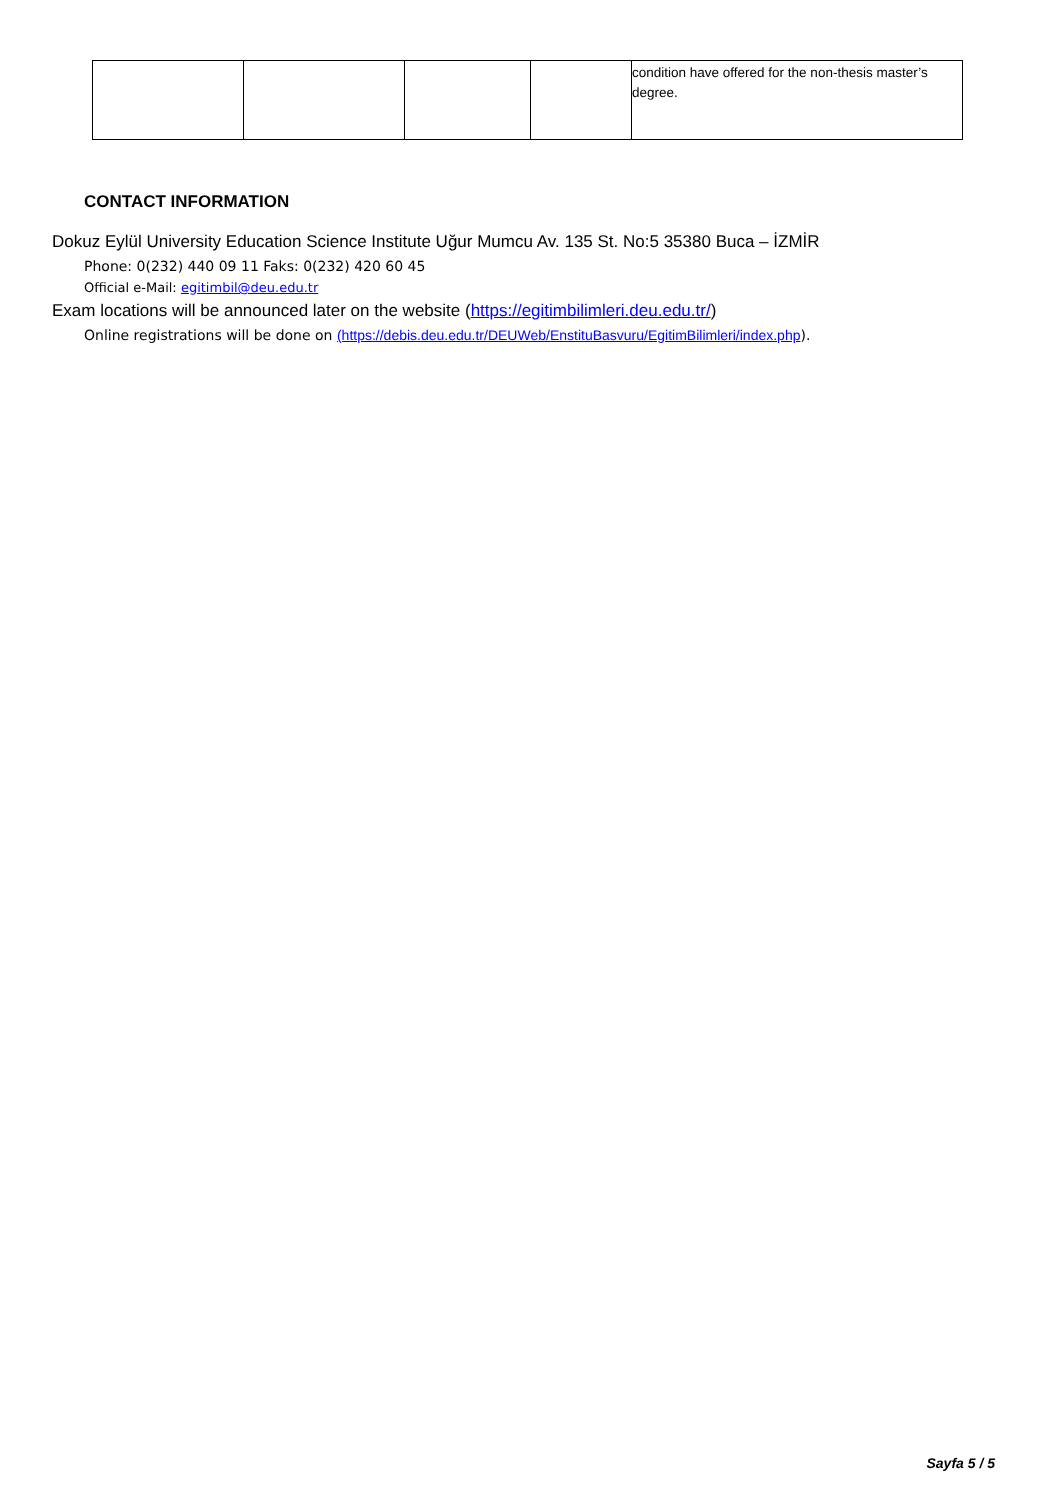| | | | | condition have offered for the non-thesis master’s degree. |
CONTACT INFORMATION
Dokuz Eylül University Education Science Institute Uğur Mumcu Av. 135 St. No:5 35380 Buca – İZMİR
Phone: 0(232) 440 09 11 Faks: 0(232) 420 60 45
Official e-Mail: egitimbil@deu.edu.tr
Exam locations will be announced later on the website (https://egitimbilimleri.deu.edu.tr/)
Online registrations will be done on (https://debis.deu.edu.tr/DEUWeb/EnstituBasvuru/EgitimBilimleri/index.php).
Sayfa 5 / 5